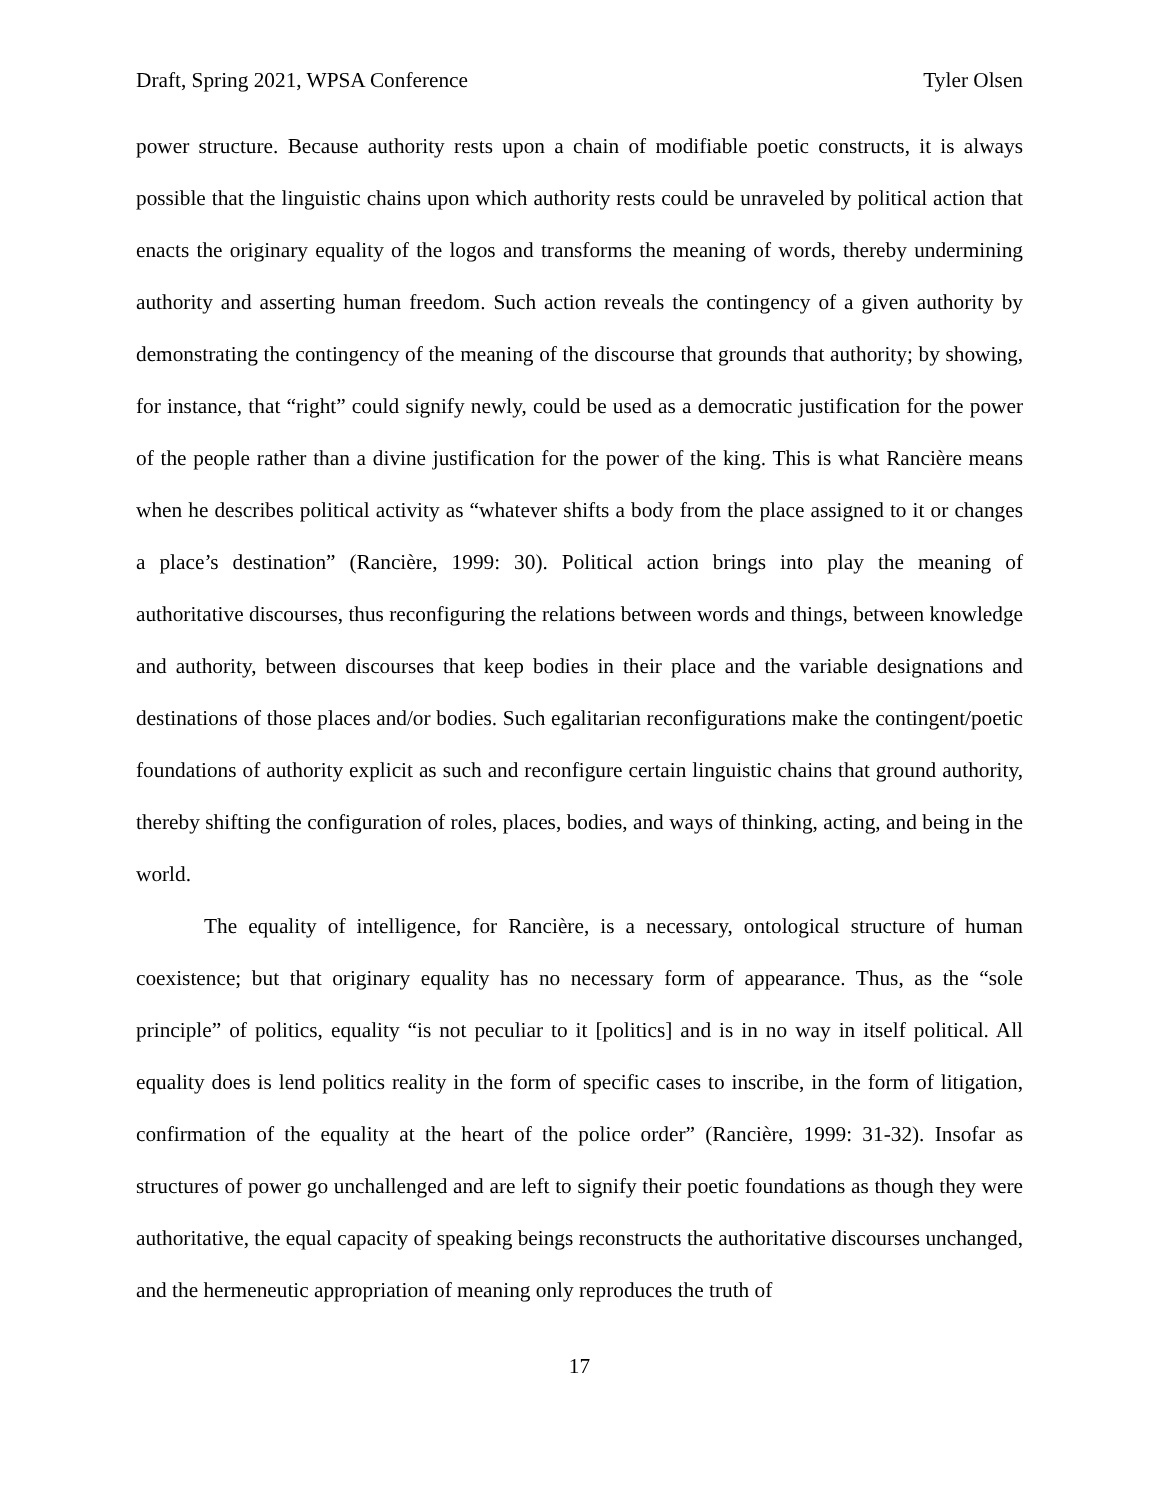Draft, Spring 2021, WPSA Conference Tyler Olsen
power structure. Because authority rests upon a chain of modifiable poetic constructs, it is always possible that the linguistic chains upon which authority rests could be unraveled by political action that enacts the originary equality of the logos and transforms the meaning of words, thereby undermining authority and asserting human freedom. Such action reveals the contingency of a given authority by demonstrating the contingency of the meaning of the discourse that grounds that authority; by showing, for instance, that “right” could signify newly, could be used as a democratic justification for the power of the people rather than a divine justification for the power of the king. This is what Rancière means when he describes political activity as “whatever shifts a body from the place assigned to it or changes a place’s destination” (Rancière, 1999: 30). Political action brings into play the meaning of authoritative discourses, thus reconfiguring the relations between words and things, between knowledge and authority, between discourses that keep bodies in their place and the variable designations and destinations of those places and/or bodies. Such egalitarian reconfigurations make the contingent/poetic foundations of authority explicit as such and reconfigure certain linguistic chains that ground authority, thereby shifting the configuration of roles, places, bodies, and ways of thinking, acting, and being in the world.
The equality of intelligence, for Rancière, is a necessary, ontological structure of human coexistence; but that originary equality has no necessary form of appearance. Thus, as the “sole principle” of politics, equality “is not peculiar to it [politics] and is in no way in itself political. All equality does is lend politics reality in the form of specific cases to inscribe, in the form of litigation, confirmation of the equality at the heart of the police order” (Rancière, 1999: 31-32). Insofar as structures of power go unchallenged and are left to signify their poetic foundations as though they were authoritative, the equal capacity of speaking beings reconstructs the authoritative discourses unchanged, and the hermeneutic appropriation of meaning only reproduces the truth of
17